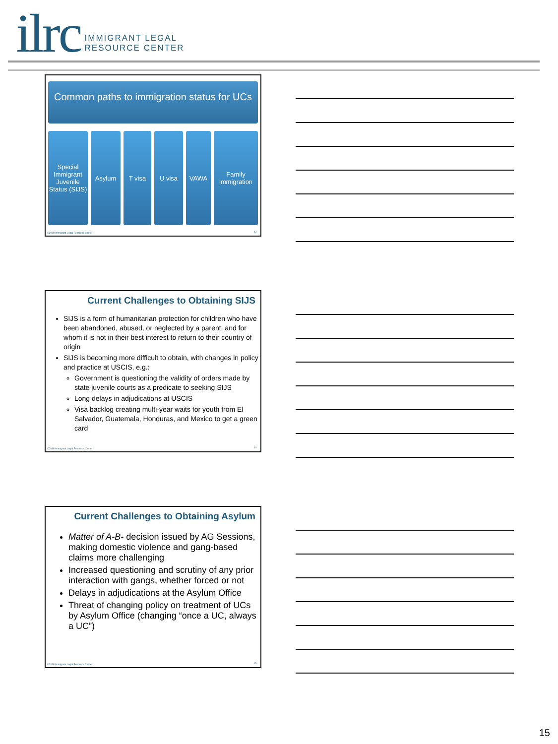ilrc IMMIGRANT LEGAL
RESOURCE CENTER
Common paths to immigration status for UCs
Special Immigrant Juvenile Status (SIJS)
Asylum T visa U visa VAWA Family immigration
©2018 Immigrant Legal Resource Center
43
Current Challenges to Obtaining SIJS
SIJS is a form of humanitarian protection for children who have been abandoned, abused, or neglected by a parent, and for whom it is not in their best interest to return to their country of origin
SIJS is becoming more difficult to obtain, with changes in policy and practice at USCIS, e.g.:
Government is questioning the validity of orders made by state juvenile courts as a predicate to seeking SIJS
Long delays in adjudications at USCIS
Visa backlog creating multi-year waits for youth from El Salvador, Guatemala, Honduras, and Mexico to get a green card
©2018 Immigrant Legal Resource Center
44
Current Challenges to Obtaining Asylum
Matter of A-B- decision issued by AG Sessions, making domestic violence and gang-based claims more challenging
Increased questioning and scrutiny of any prior interaction with gangs, whether forced or not
Delays in adjudications at the Asylum Office
Threat of changing policy on treatment of UCs by Asylum Office (changing “once a UC, always a UC”)
©2018 Immigrant Legal Resource Center
45
15